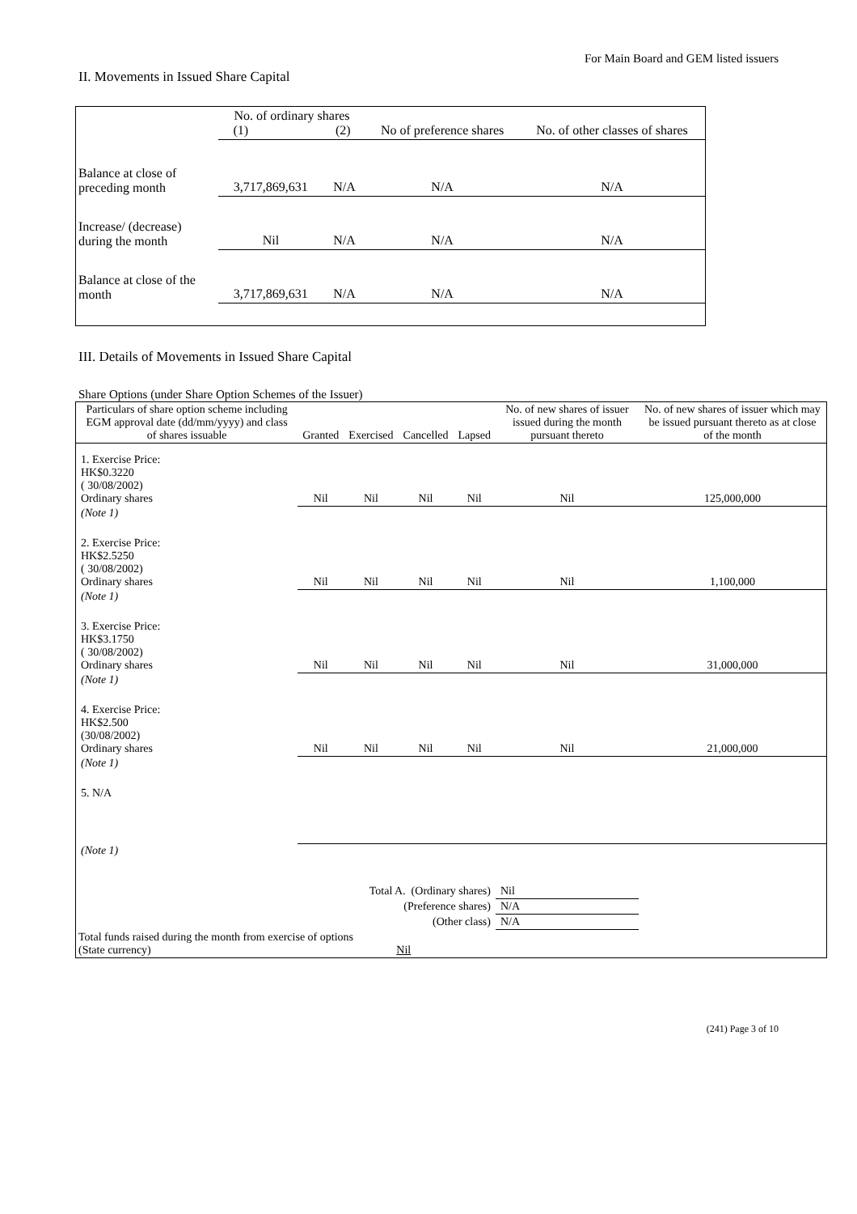For Main Board and GEM listed issuers
II. Movements in Issued Share Capital
| | No. of ordinary shares (1) (2) | | No of preference shares | No. of other classes of shares |
| Balance at close of preceding month | 3,717,869,631 | N/A | N/A | N/A |
| Increase/ (decrease) during the month | Nil | N/A | N/A | N/A |
| Balance at close of the month | 3,717,869,631 | N/A | N/A | N/A |
III. Details of Movements in Issued Share Capital
Share Options (under Share Option Schemes of the Issuer)
| Particulars of share option scheme including EGM approval date (dd/mm/yyyy) and class of shares issuable | Granted | Exercised | Cancelled | Lapsed | No. of new shares of issuer issued during the month pursuant thereto | No. of new shares of issuer which may be issued pursuant thereto as at close of the month |
| --- | --- | --- | --- | --- | --- | --- |
| 1. Exercise Price: HK$0.3220 ( 30/08/2002) Ordinary shares | Nil | Nil | Nil | Nil | Nil | 125,000,000 |
| (Note 1) | | | | | | |
| 2. Exercise Price: HK$2.5250 ( 30/08/2002) Ordinary shares | Nil | Nil | Nil | Nil | Nil | 1,100,000 |
| (Note 1) | | | | | | |
| 3. Exercise Price: HK$3.1750 ( 30/08/2002) Ordinary shares | Nil | Nil | Nil | Nil | Nil | 31,000,000 |
| (Note 1) | | | | | | |
| 4. Exercise Price: HK$2.500 (30/08/2002) Ordinary shares | Nil | Nil | Nil | Nil | Nil | 21,000,000 |
| (Note 1) | | | | | | |
| 5. N/A | | | | | | |
| (Note 1) | | | | | | |
| Total A. (Ordinary shares) | | | | | Nil | |
| (Preference shares) | | | | | N/A | |
| (Other class) | | | | | N/A | |
| Total funds raised during the month from exercise of options (State currency) Nil | | | | | | |
(241) Page 3 of 10